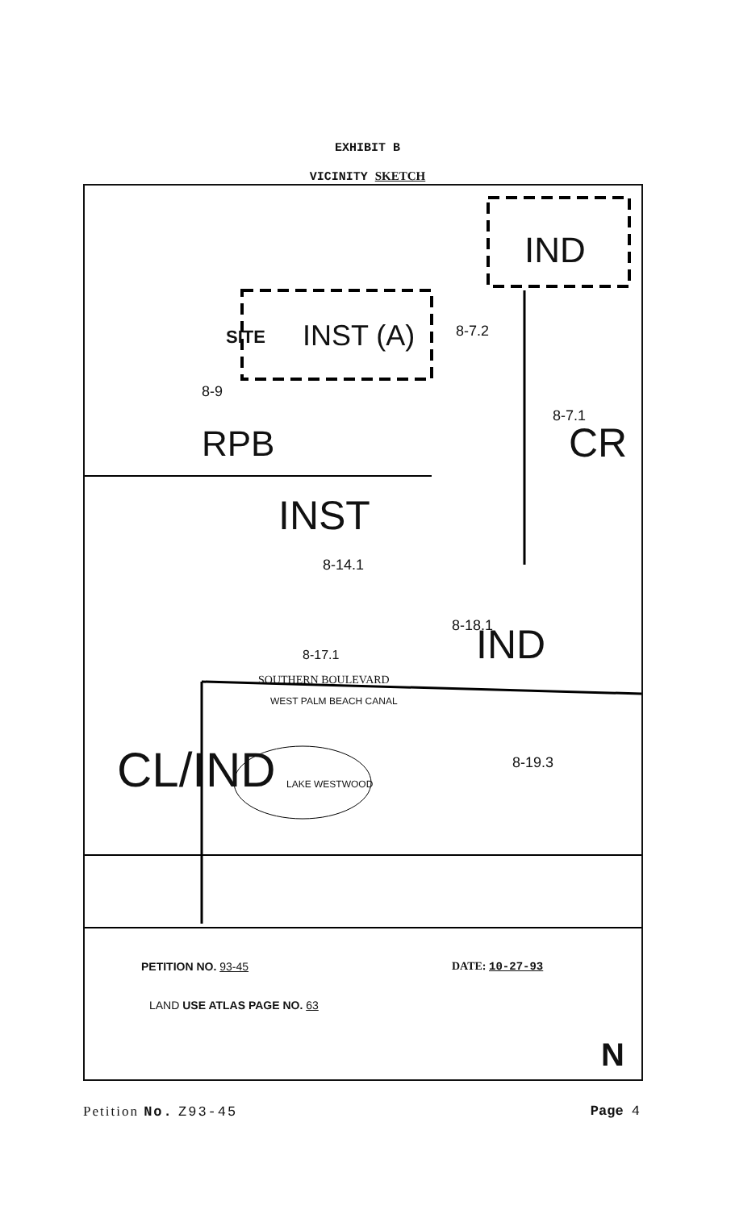EXHIBIT B
VICINITY SKETCH
IND
SITE INST (A) 8-7.2
8-9
RPB
8-7.1
CR
INST
8-14.1
8-18.1 IND
8-17.1
SOUTHERN BOULEVARD
WEST PALM BEACH CANAL
8-19.3
CL/IND LAKE WESTWOOD
PETITION NO. 93-45 DATE: 10-27-93
LAND USE ATLAS PAGE NO. 63
N
Petition No. Z93-45 Page 4